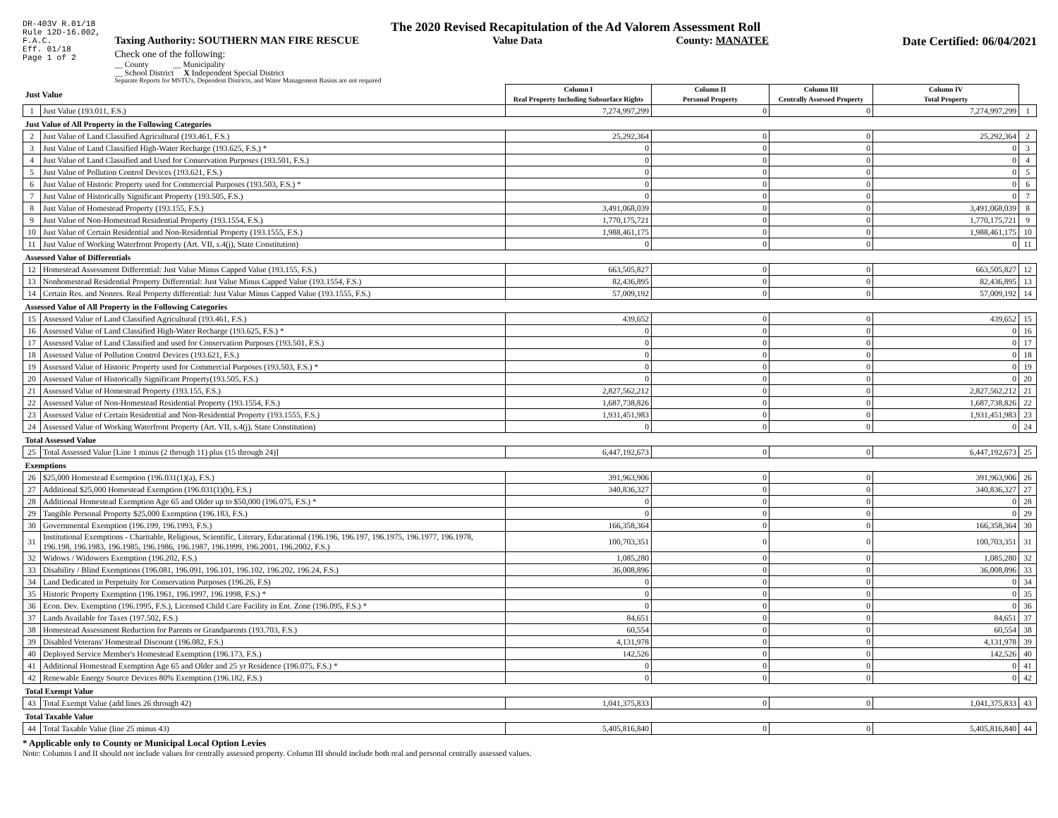DR-403V R.01/18
Rule 12D-16.002,
F.A.C.
Eff. 01/18
Page 1 of 2
The 2020 Revised Recapitulation of the Ad Valorem Assessment Roll
Taxing Authority: SOUTHERN MAN FIRE RESCUE Value Data County: MANATEE Date Certified: 06/04/2021
Check one of the following:
__ County __ Municipality
__ School District X Independent Special District
Separate Reports for MSTU's, Dependent Districts, and Water Management Basins are not required
| Just Value | | Column I Real Property Including Subsurface Rights | Column II Personal Property | Column III Centrally Assessed Property | Column IV Total Property | |
| --- | --- | --- | --- | --- | --- | --- |
| 1 | Just Value (193.011, F.S.) | 7,274,997,299 | 0 | 0 | 7,274,997,299 | 1 |
| Just Value of All Property in the Following Categories | | | | | | |
| 2 | Just Value of Land Classified Agricultural (193.461, F.S.) | 25,292,364 | 0 | 0 | 25,292,364 | 2 |
| 3 | Just Value of Land Classified High-Water Recharge (193.625, F.S.) * | 0 | 0 | 0 | 0 | 3 |
| 4 | Just Value of Land Classified and Used for Conservation Purposes (193.501, F.S.) | 0 | 0 | 0 | 0 | 4 |
| 5 | Just Value of Pollution Control Devices (193.621, F.S.) | 0 | 0 | 0 | 0 | 5 |
| 6 | Just Value of Historic Property used for Commercial Purposes (193.503, F.S.) * | 0 | 0 | 0 | 0 | 6 |
| 7 | Just Value of Historically Significant Property (193.505, F.S.) | 0 | 0 | 0 | 0 | 7 |
| 8 | Just Value of Homestead Property (193.155, F.S.) | 3,491,068,039 | 0 | 0 | 3,491,068,039 | 8 |
| 9 | Just Value of Non-Homestead Residential Property (193.1554, F.S.) | 1,770,175,721 | 0 | 0 | 1,770,175,721 | 9 |
| 10 | Just Value of Certain Residential and Non-Residential Property (193.1555, F.S.) | 1,988,461,175 | 0 | 0 | 1,988,461,175 | 10 |
| 11 | Just Value of Working Waterfront Property (Art. VII, s.4(j), State Constitution) | 0 | 0 | 0 | 0 | 11 |
| Assessed Value of Differentials | | | | | | |
| 12 | Homestead Assessment Differential: Just Value Minus Capped Value (193.155, F.S.) | 663,505,827 | 0 | 0 | 663,505,827 | 12 |
| 13 | Nonhomestead Residential Property Differential: Just Value Minus Capped Value (193.1554, F.S.) | 82,436,895 | 0 | 0 | 82,436,895 | 13 |
| 14 | Certain Res. and Nonres. Real Property differential: Just Value Minus Capped Value (193.1555, F.S.) | 57,009,192 | 0 | 0 | 57,009,192 | 14 |
| Assessed Value of All Property in the Following Categories | | | | | | |
| 15 | Assessed Value of Land Classified Agricultural (193.461, F.S.) | 439,652 | 0 | 0 | 439,652 | 15 |
| 16 | Assessed Value of Land Classified High-Water Recharge (193.625, F.S.) * | 0 | 0 | 0 | 0 | 16 |
| 17 | Assessed Value of Land Classified and used for Conservation Purposes (193.501, F.S.) | 0 | 0 | 0 | 0 | 17 |
| 18 | Assessed Value of Pollution Control Devices (193.621, F.S.) | 0 | 0 | 0 | 0 | 18 |
| 19 | Assessed Value of Historic Property used for Commercial Purposes (193.503, F.S.) * | 0 | 0 | 0 | 0 | 19 |
| 20 | Assessed Value of Historically Significant Property(193.505, F.S.) | 0 | 0 | 0 | 0 | 20 |
| 21 | Assessed Value of Homestead Property (193.155, F.S.) | 2,827,562,212 | 0 | 0 | 2,827,562,212 | 21 |
| 22 | Assessed Value of Non-Homestead Residential Property (193.1554, F.S.) | 1,687,738,826 | 0 | 0 | 1,687,738,826 | 22 |
| 23 | Assessed Value of Certain Residential and Non-Residential Property (193.1555, F.S.) | 1,931,451,983 | 0 | 0 | 1,931,451,983 | 23 |
| 24 | Assessed Value of Working Waterfront Property (Art. VII, s.4(j), State Constitution) | 0 | 0 | 0 | 0 | 24 |
| Total Assessed Value | | | | | | |
| 25 | Total Assessed Value [Line 1 minus (2 through 11) plus (15 through 24)] | 6,447,192,673 | 0 | 0 | 6,447,192,673 | 25 |
| Exemptions | | | | | | |
| 26 | $25,000 Homestead Exemption (196.031(1)(a), F.S.) | 391,963,906 | 0 | 0 | 391,963,906 | 26 |
| 27 | Additional $25,000 Homestead Exemption (196.031(1)(b), F.S.) | 340,836,327 | 0 | 0 | 340,836,327 | 27 |
| 28 | Additional Homestead Exemption Age 65 and Older up to $50,000 (196.075, F.S.) * | 0 | 0 | 0 | 0 | 28 |
| 29 | Tangible Personal Property $25,000 Exemption (196.183, F.S.) | 0 | 0 | 0 | 0 | 29 |
| 30 | Governmental Exemption (196.199, 196.1993, F.S.) | 166,358,364 | 0 | 0 | 166,358,364 | 30 |
| 31 | Institutional Exemptions - Charitable, Religious, Scientific, Literary, Educational (196.196, 196.197, 196.1975, 196.1977, 196.1978, 196.198, 196.1983, 196.1985, 196.1986, 196.1987, 196.1999, 196.2001, 196.2002, F.S.) | 100,703,351 | 0 | 0 | 100,703,351 | 31 |
| 32 | Widows / Widowers Exemption (196.202, F.S.) | 1,085,280 | 0 | 0 | 1,085,280 | 32 |
| 33 | Disability / Blind Exemptions (196.081, 196.091, 196.101, 196.102, 196.202, 196.24, F.S.) | 36,008,896 | 0 | 0 | 36,008,896 | 33 |
| 34 | Land Dedicated in Perpetuity for Conservation Purposes (196.26, F.S) | 0 | 0 | 0 | 0 | 34 |
| 35 | Historic Property Exemption (196.1961, 196.1997, 196.1998, F.S.) * | 0 | 0 | 0 | 0 | 35 |
| 36 | Econ. Dev. Exemption (196.1995, F.S.), Licensed Child Care Facility in Ent. Zone (196.095, F.S.) * | 0 | 0 | 0 | 0 | 36 |
| 37 | Lands Available for Taxes (197.502, F.S.) | 84,651 | 0 | 0 | 84,651 | 37 |
| 38 | Homestead Assessment Reduction for Parents or Grandparents (193.703, F.S.) | 60,554 | 0 | 0 | 60,554 | 38 |
| 39 | Disabled Veterans' Homestead Discount (196.082, F.S.) | 4,131,978 | 0 | 0 | 4,131,978 | 39 |
| 40 | Deployed Service Member's Homestead Exemption (196.173, F.S.) | 142,526 | 0 | 0 | 142,526 | 40 |
| 41 | Additional Homestead Exemption Age 65 and Older and 25 yr Residence (196.075, F.S.) * | 0 | 0 | 0 | 0 | 41 |
| 42 | Renewable Energy Source Devices 80% Exemption (196.182, F.S.) | 0 | 0 | 0 | 0 | 42 |
| Total Exempt Value | | | | | | |
| 43 | Total Exempt Value (add lines 26 through 42) | 1,041,375,833 | 0 | 0 | 1,041,375,833 | 43 |
| Total Taxable Value | | | | | | |
| 44 | Total Taxable Value (line 25 minus 43) | 5,405,816,840 | 0 | 0 | 5,405,816,840 | 44 |
* Applicable only to County or Municipal Local Option Levies
Note: Columns I and II should not include values for centrally assessed property. Column III should include both real and personal centrally assessed values.